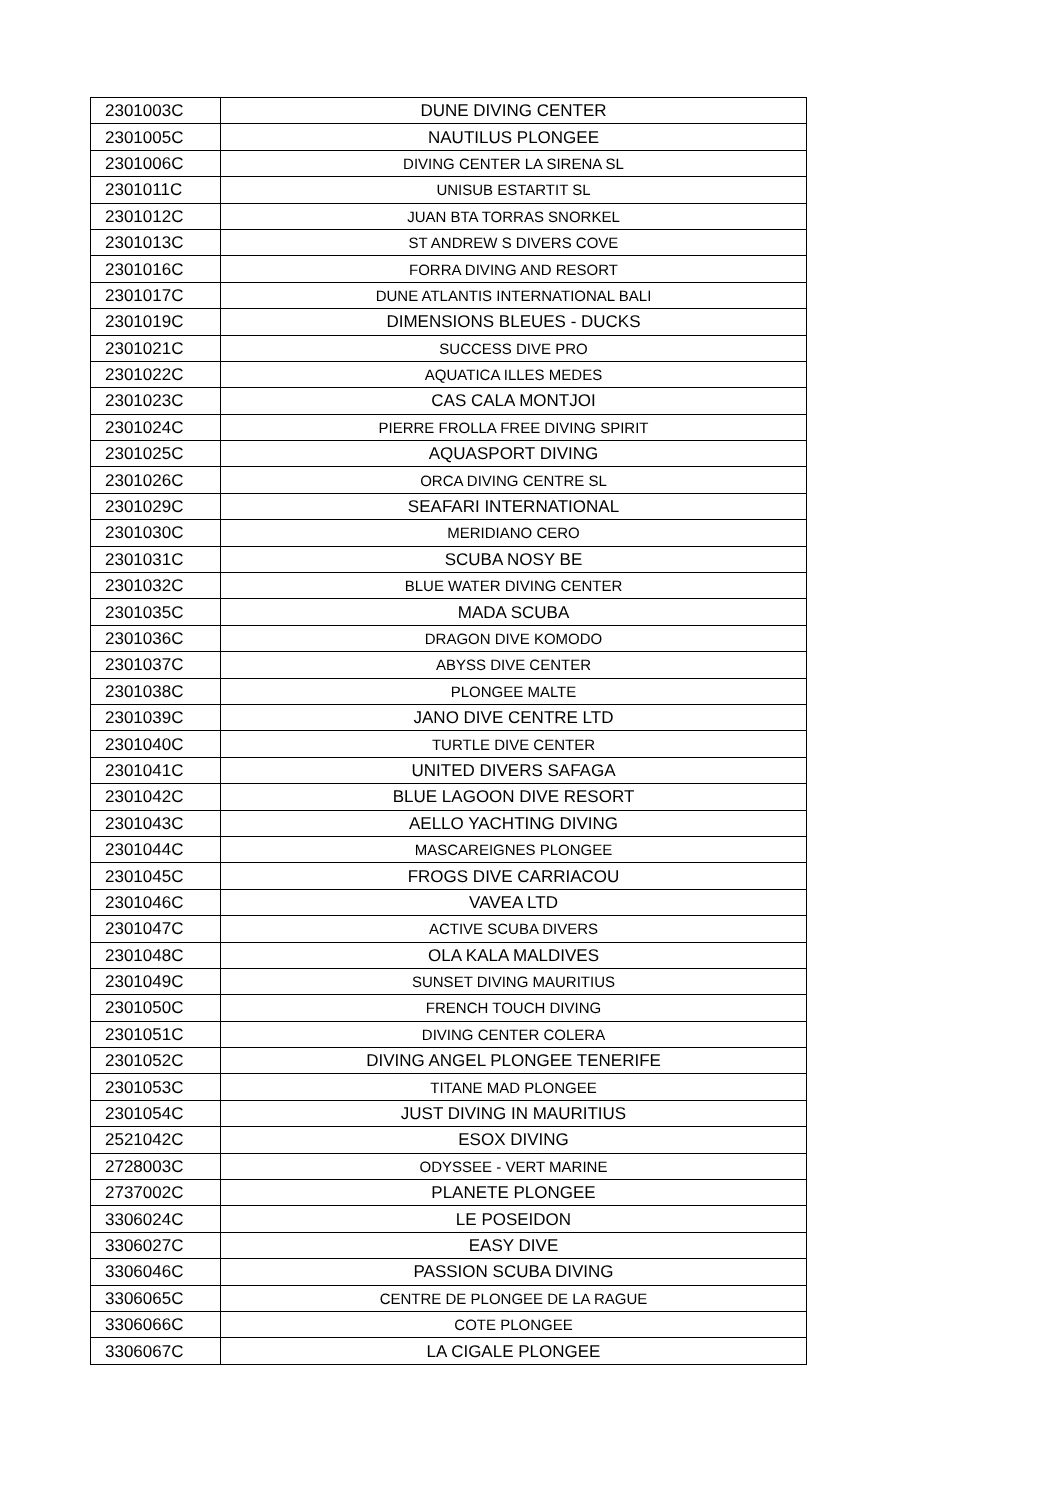| 2301003C | DUNE DIVING CENTER |
| 2301005C | NAUTILUS PLONGEE |
| 2301006C | DIVING CENTER LA SIRENA SL |
| 2301011C | UNISUB ESTARTIT SL |
| 2301012C | JUAN BTA TORRAS SNORKEL |
| 2301013C | ST ANDREW S DIVERS COVE |
| 2301016C | FORRA DIVING AND RESORT |
| 2301017C | DUNE ATLANTIS INTERNATIONAL BALI |
| 2301019C | DIMENSIONS BLEUES - DUCKS |
| 2301021C | SUCCESS DIVE PRO |
| 2301022C | AQUATICA ILLES MEDES |
| 2301023C | CAS CALA MONTJOI |
| 2301024C | PIERRE FROLLA FREE DIVING SPIRIT |
| 2301025C | AQUASPORT DIVING |
| 2301026C | ORCA DIVING CENTRE SL |
| 2301029C | SEAFARI INTERNATIONAL |
| 2301030C | MERIDIANO CERO |
| 2301031C | SCUBA NOSY BE |
| 2301032C | BLUE WATER DIVING CENTER |
| 2301035C | MADA SCUBA |
| 2301036C | DRAGON DIVE KOMODO |
| 2301037C | ABYSS DIVE CENTER |
| 2301038C | PLONGEE MALTE |
| 2301039C | JANO DIVE CENTRE LTD |
| 2301040C | TURTLE DIVE CENTER |
| 2301041C | UNITED DIVERS SAFAGA |
| 2301042C | BLUE LAGOON DIVE RESORT |
| 2301043C | AELLO YACHTING DIVING |
| 2301044C | MASCAREIGNES PLONGEE |
| 2301045C | FROGS DIVE CARRIACOU |
| 2301046C | VAVEA LTD |
| 2301047C | ACTIVE SCUBA DIVERS |
| 2301048C | OLA KALA MALDIVES |
| 2301049C | SUNSET DIVING MAURITIUS |
| 2301050C | FRENCH TOUCH DIVING |
| 2301051C | DIVING CENTER COLERA |
| 2301052C | DIVING ANGEL PLONGEE TENERIFE |
| 2301053C | TITANE MAD PLONGEE |
| 2301054C | JUST DIVING IN MAURITIUS |
| 2521042C | ESOX DIVING |
| 2728003C | ODYSSEE - VERT MARINE |
| 2737002C | PLANETE PLONGEE |
| 3306024C | LE POSEIDON |
| 3306027C | EASY DIVE |
| 3306046C | PASSION SCUBA DIVING |
| 3306065C | CENTRE DE PLONGEE DE LA RAGUE |
| 3306066C | COTE PLONGEE |
| 3306067C | LA CIGALE PLONGEE |